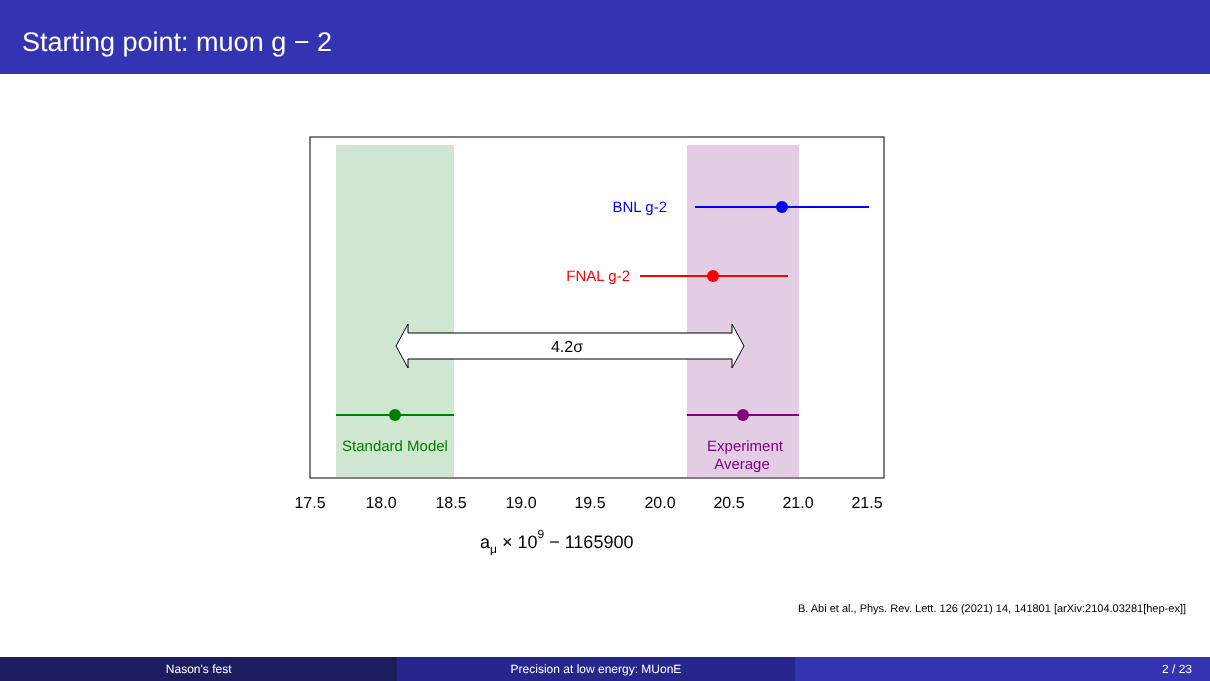Starting point: muon g − 2
BNL g-2
FNAL g-2
4.2σ
Standard Model
Experiment
Average
17.5
18.0
18.5
19.0
19.5
20.0
20.5
21.0
21.5
aμ × 109 − 1165900
B. Abi et al., Phys. Rev. Lett. 126 (2021) 14, 141801 [arXiv:2104.03281[hep-ex]]
Nason's fest Precision at low energy: MUonE 2 / 23